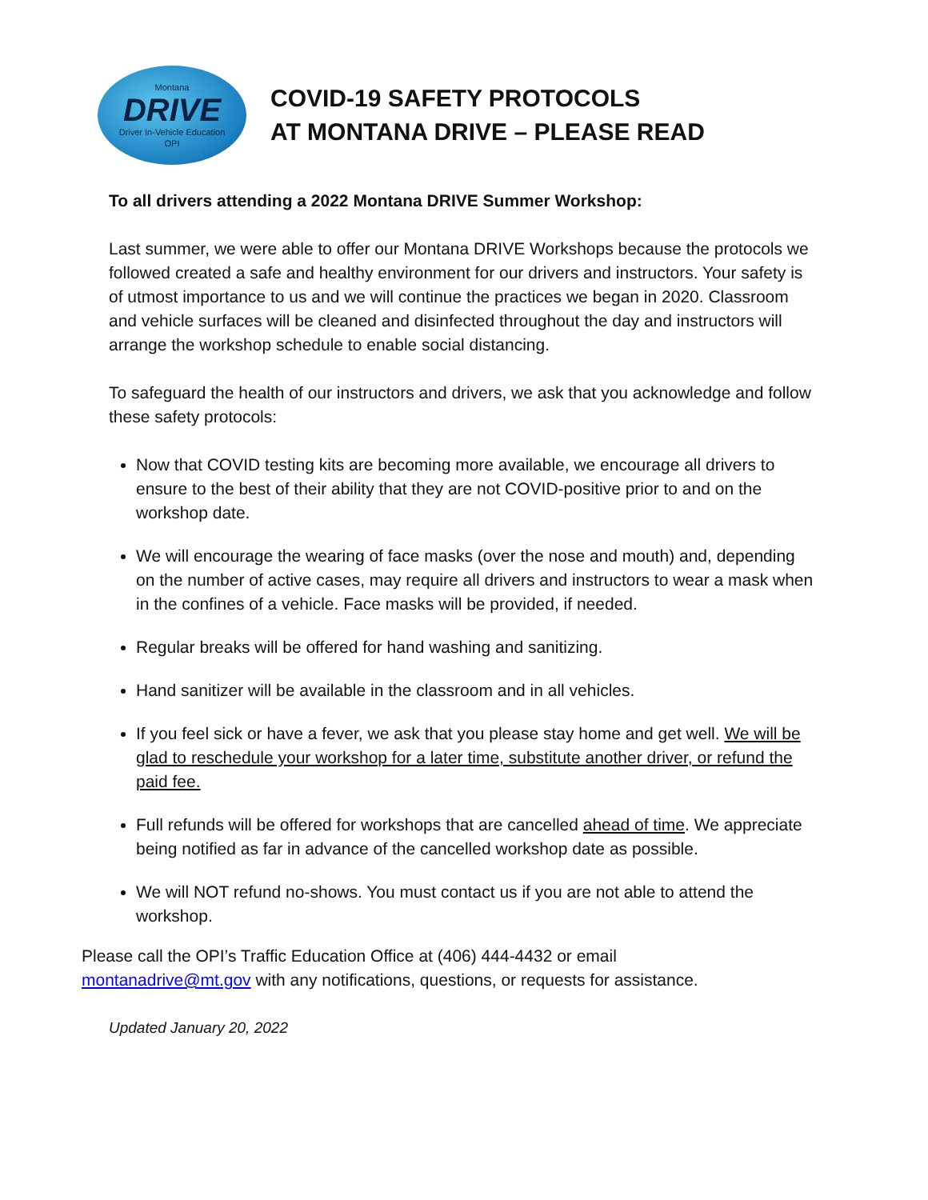Montana
DRIVE
Driver In-Vehicle Education
OPI
COVID-19 SAFETY PROTOCOLS
AT MONTANA DRIVE – PLEASE READ
To all drivers attending a 2022 Montana DRIVE Summer Workshop:
Last summer, we were able to offer our Montana DRIVE Workshops because the protocols we followed created a safe and healthy environment for our drivers and instructors. Your safety is of utmost importance to us and we will continue the practices we began in 2020. Classroom and vehicle surfaces will be cleaned and disinfected throughout the day and instructors will arrange the workshop schedule to enable social distancing.
To safeguard the health of our instructors and drivers, we ask that you acknowledge and follow these safety protocols:
Now that COVID testing kits are becoming more available, we encourage all drivers to ensure to the best of their ability that they are not COVID-positive prior to and on the workshop date.
We will encourage the wearing of face masks (over the nose and mouth) and, depending on the number of active cases, may require all drivers and instructors to wear a mask when in the confines of a vehicle. Face masks will be provided, if needed.
Regular breaks will be offered for hand washing and sanitizing.
Hand sanitizer will be available in the classroom and in all vehicles.
If you feel sick or have a fever, we ask that you please stay home and get well. We will be glad to reschedule your workshop for a later time, substitute another driver, or refund the paid fee.
Full refunds will be offered for workshops that are cancelled ahead of time. We appreciate being notified as far in advance of the cancelled workshop date as possible.
We will NOT refund no-shows. You must contact us if you are not able to attend the workshop.
Please call the OPI’s Traffic Education Office at (406) 444-4432 or email
montanadrive@mt.gov with any notifications, questions, or requests for assistance.
Updated January 20, 2022